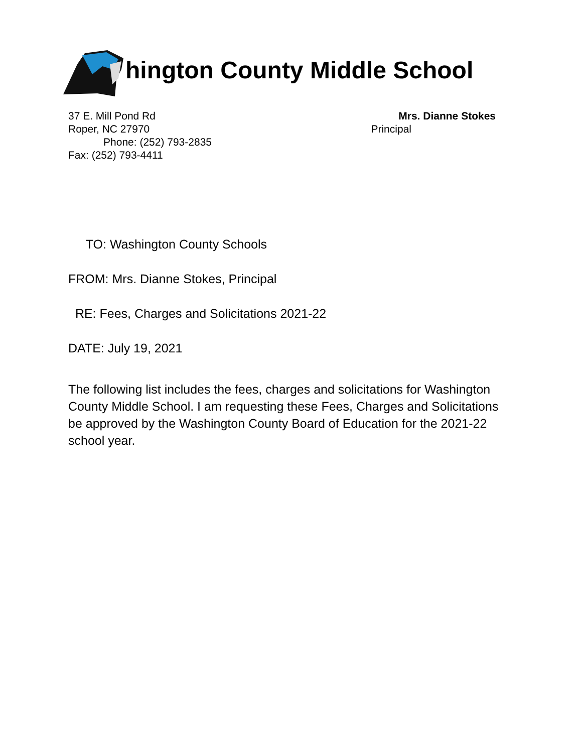hington County Middle School
37 E. Mill Pond Rd
Roper, NC 27970
Phone: (252) 793-2835
Fax: (252) 793-4411
Mrs. Dianne Stokes
Principal
TO: Washington County Schools
FROM: Mrs. Dianne Stokes, Principal
RE: Fees, Charges and Solicitations 2021-22
DATE: July 19, 2021
The following list includes the fees, charges and solicitations for Washington County Middle School. I am requesting these Fees, Charges and Solicitations be approved by the Washington County Board of Education for the 2021-22 school year.